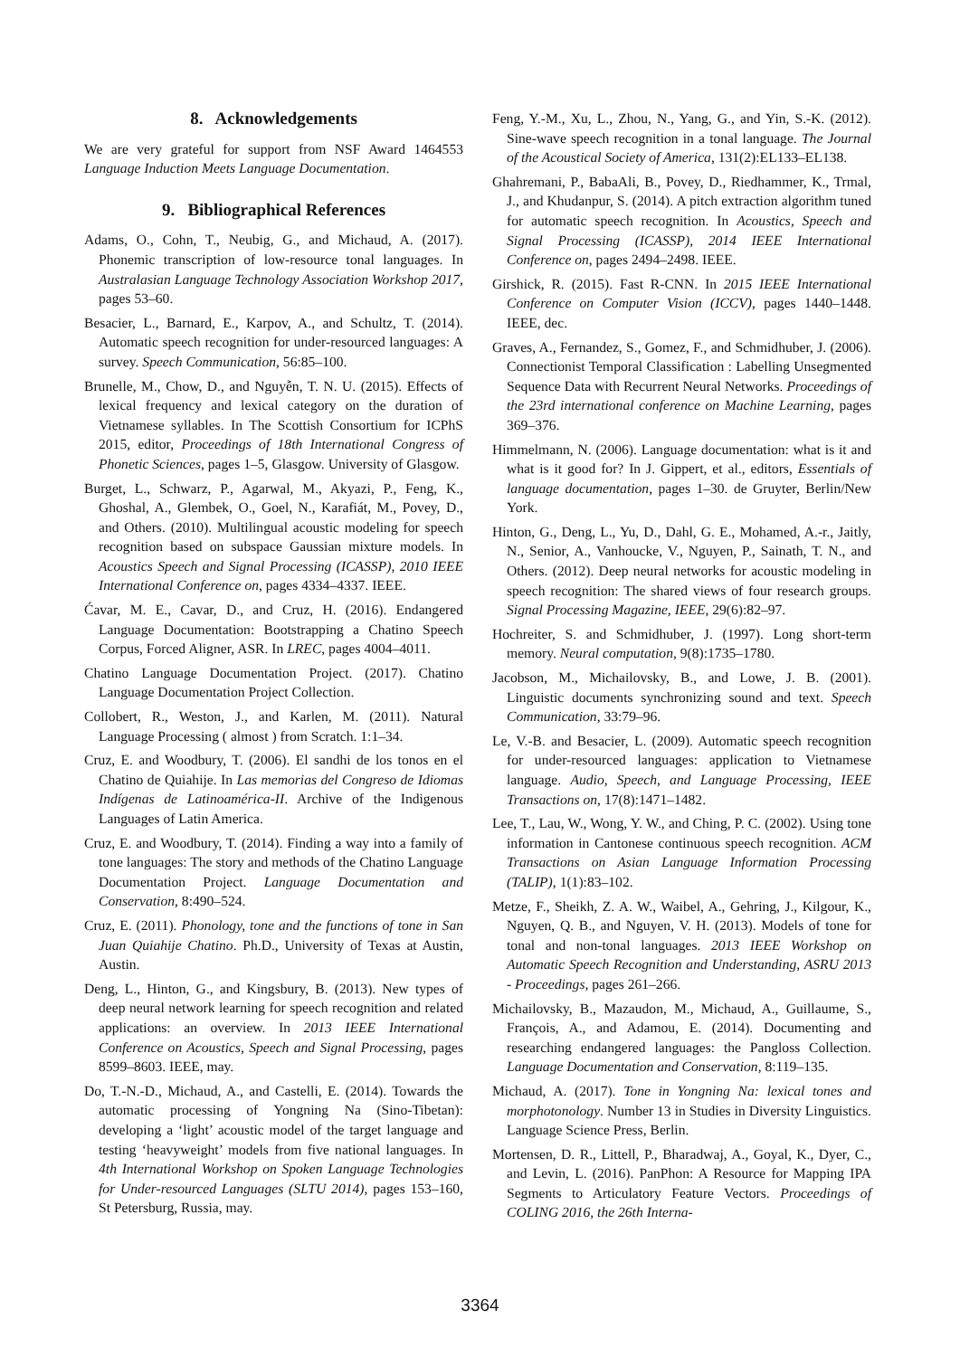8. Acknowledgements
We are very grateful for support from NSF Award 1464553 Language Induction Meets Language Documentation.
9. Bibliographical References
Adams, O., Cohn, T., Neubig, G., and Michaud, A. (2017). Phonemic transcription of low-resource tonal languages. In Australasian Language Technology Association Workshop 2017, pages 53–60.
Besacier, L., Barnard, E., Karpov, A., and Schultz, T. (2014). Automatic speech recognition for under-resourced languages: A survey. Speech Communication, 56:85–100.
Brunelle, M., Chow, D., and Nguyễn, T. N. U. (2015). Effects of lexical frequency and lexical category on the duration of Vietnamese syllables. In The Scottish Consortium for ICPhS 2015, editor, Proceedings of 18th International Congress of Phonetic Sciences, pages 1–5, Glasgow. University of Glasgow.
Burget, L., Schwarz, P., Agarwal, M., Akyazi, P., Feng, K., Ghoshal, A., Glembek, O., Goel, N., Karafiát, M., Povey, D., and Others. (2010). Multilingual acoustic modeling for speech recognition based on subspace Gaussian mixture models. In Acoustics Speech and Signal Processing (ICASSP), 2010 IEEE International Conference on, pages 4334–4337. IEEE.
Ćavar, M. E., Cavar, D., and Cruz, H. (2016). Endangered Language Documentation: Bootstrapping a Chatino Speech Corpus, Forced Aligner, ASR. In LREC, pages 4004–4011.
Chatino Language Documentation Project. (2017). Chatino Language Documentation Project Collection.
Collobert, R., Weston, J., and Karlen, M. (2011). Natural Language Processing ( almost ) from Scratch. 1:1–34.
Cruz, E. and Woodbury, T. (2006). El sandhi de los tonos en el Chatino de Quiahije. In Las memorias del Congreso de Idiomas Indígenas de Latinoamérica-II. Archive of the Indigenous Languages of Latin America.
Cruz, E. and Woodbury, T. (2014). Finding a way into a family of tone languages: The story and methods of the Chatino Language Documentation Project. Language Documentation and Conservation, 8:490–524.
Cruz, E. (2011). Phonology, tone and the functions of tone in San Juan Quiahije Chatino. Ph.D., University of Texas at Austin, Austin.
Deng, L., Hinton, G., and Kingsbury, B. (2013). New types of deep neural network learning for speech recognition and related applications: an overview. In 2013 IEEE International Conference on Acoustics, Speech and Signal Processing, pages 8599–8603. IEEE, may.
Do, T.-N.-D., Michaud, A., and Castelli, E. (2014). Towards the automatic processing of Yongning Na (Sino-Tibetan): developing a ‘light’ acoustic model of the target language and testing ‘heavyweight’ models from five national languages. In 4th International Workshop on Spoken Language Technologies for Under-resourced Languages (SLTU 2014), pages 153–160, St Petersburg, Russia, may.
Feng, Y.-M., Xu, L., Zhou, N., Yang, G., and Yin, S.-K. (2012). Sine-wave speech recognition in a tonal language. The Journal of the Acoustical Society of America, 131(2):EL133–EL138.
Ghahremani, P., BabaAli, B., Povey, D., Riedhammer, K., Trmal, J., and Khudanpur, S. (2014). A pitch extraction algorithm tuned for automatic speech recognition. In Acoustics, Speech and Signal Processing (ICASSP), 2014 IEEE International Conference on, pages 2494–2498. IEEE.
Girshick, R. (2015). Fast R-CNN. In 2015 IEEE International Conference on Computer Vision (ICCV), pages 1440–1448. IEEE, dec.
Graves, A., Fernandez, S., Gomez, F., and Schmidhuber, J. (2006). Connectionist Temporal Classification : Labelling Unsegmented Sequence Data with Recurrent Neural Networks. Proceedings of the 23rd international conference on Machine Learning, pages 369–376.
Himmelmann, N. (2006). Language documentation: what is it and what is it good for? In J. Gippert, et al., editors, Essentials of language documentation, pages 1–30. de Gruyter, Berlin/New York.
Hinton, G., Deng, L., Yu, D., Dahl, G. E., Mohamed, A.-r., Jaitly, N., Senior, A., Vanhoucke, V., Nguyen, P., Sainath, T. N., and Others. (2012). Deep neural networks for acoustic modeling in speech recognition: The shared views of four research groups. Signal Processing Magazine, IEEE, 29(6):82–97.
Hochreiter, S. and Schmidhuber, J. (1997). Long short-term memory. Neural computation, 9(8):1735–1780.
Jacobson, M., Michailovsky, B., and Lowe, J. B. (2001). Linguistic documents synchronizing sound and text. Speech Communication, 33:79–96.
Le, V.-B. and Besacier, L. (2009). Automatic speech recognition for under-resourced languages: application to Vietnamese language. Audio, Speech, and Language Processing, IEEE Transactions on, 17(8):1471–1482.
Lee, T., Lau, W., Wong, Y. W., and Ching, P. C. (2002). Using tone information in Cantonese continuous speech recognition. ACM Transactions on Asian Language Information Processing (TALIP), 1(1):83–102.
Metze, F., Sheikh, Z. A. W., Waibel, A., Gehring, J., Kilgour, K., Nguyen, Q. B., and Nguyen, V. H. (2013). Models of tone for tonal and non-tonal languages. 2013 IEEE Workshop on Automatic Speech Recognition and Understanding, ASRU 2013 - Proceedings, pages 261–266.
Michailovsky, B., Mazaudon, M., Michaud, A., Guillaume, S., François, A., and Adamou, E. (2014). Documenting and researching endangered languages: the Pangloss Collection. Language Documentation and Conservation, 8:119–135.
Michaud, A. (2017). Tone in Yongning Na: lexical tones and morphotonology. Number 13 in Studies in Diversity Linguistics. Language Science Press, Berlin.
Mortensen, D. R., Littell, P., Bharadwaj, A., Goyal, K., Dyer, C., and Levin, L. (2016). PanPhon: A Resource for Mapping IPA Segments to Articulatory Feature Vectors. Proceedings of COLING 2016, the 26th Interna-
3364